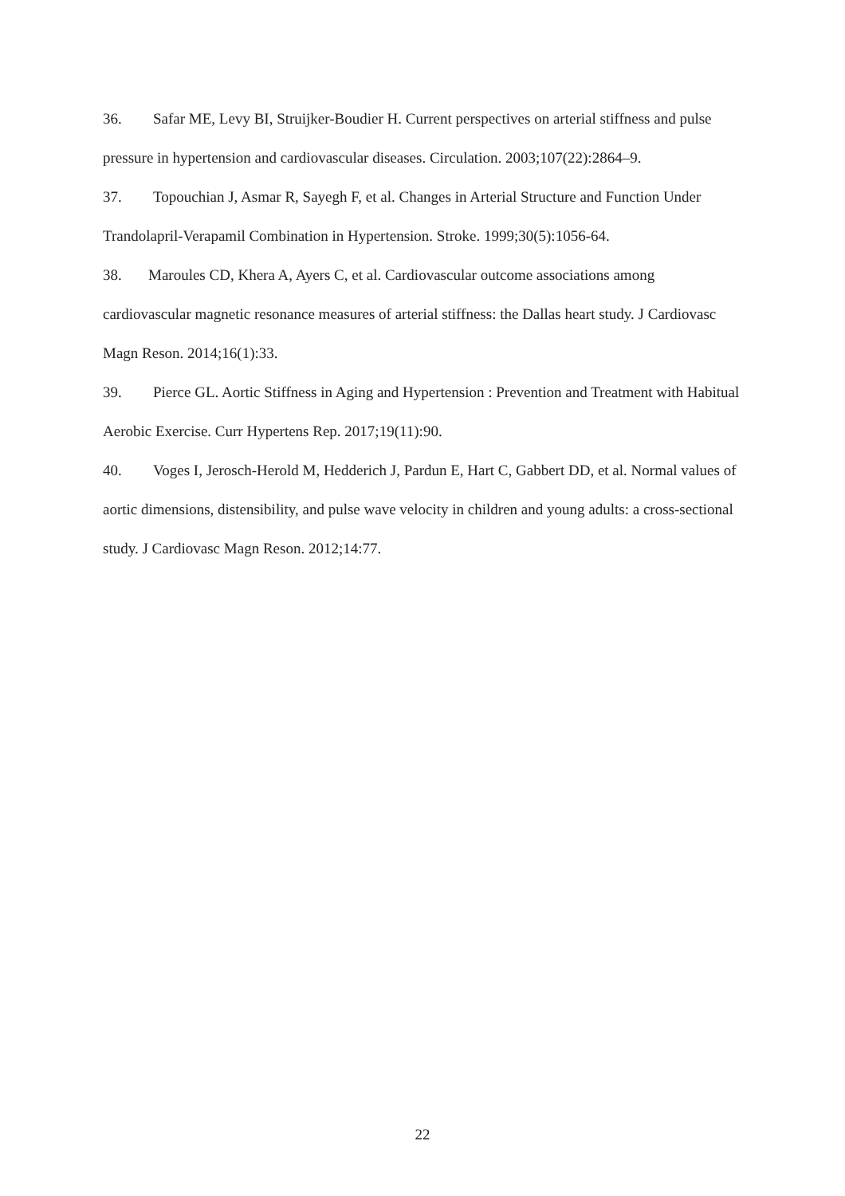36. Safar ME, Levy BI, Struijker-Boudier H. Current perspectives on arterial stiffness and pulse pressure in hypertension and cardiovascular diseases. Circulation. 2003;107(22):2864–9.
37. Topouchian J, Asmar R, Sayegh F, et al. Changes in Arterial Structure and Function Under Trandolapril-Verapamil Combination in Hypertension. Stroke. 1999;30(5):1056-64.
38. Maroules CD, Khera A, Ayers C, et al. Cardiovascular outcome associations among cardiovascular magnetic resonance measures of arterial stiffness: the Dallas heart study. J Cardiovasc Magn Reson. 2014;16(1):33.
39. Pierce GL. Aortic Stiffness in Aging and Hypertension : Prevention and Treatment with Habitual Aerobic Exercise. Curr Hypertens Rep. 2017;19(11):90.
40. Voges I, Jerosch-Herold M, Hedderich J, Pardun E, Hart C, Gabbert DD, et al. Normal values of aortic dimensions, distensibility, and pulse wave velocity in children and young adults: a cross-sectional study. J Cardiovasc Magn Reson. 2012;14:77.
22